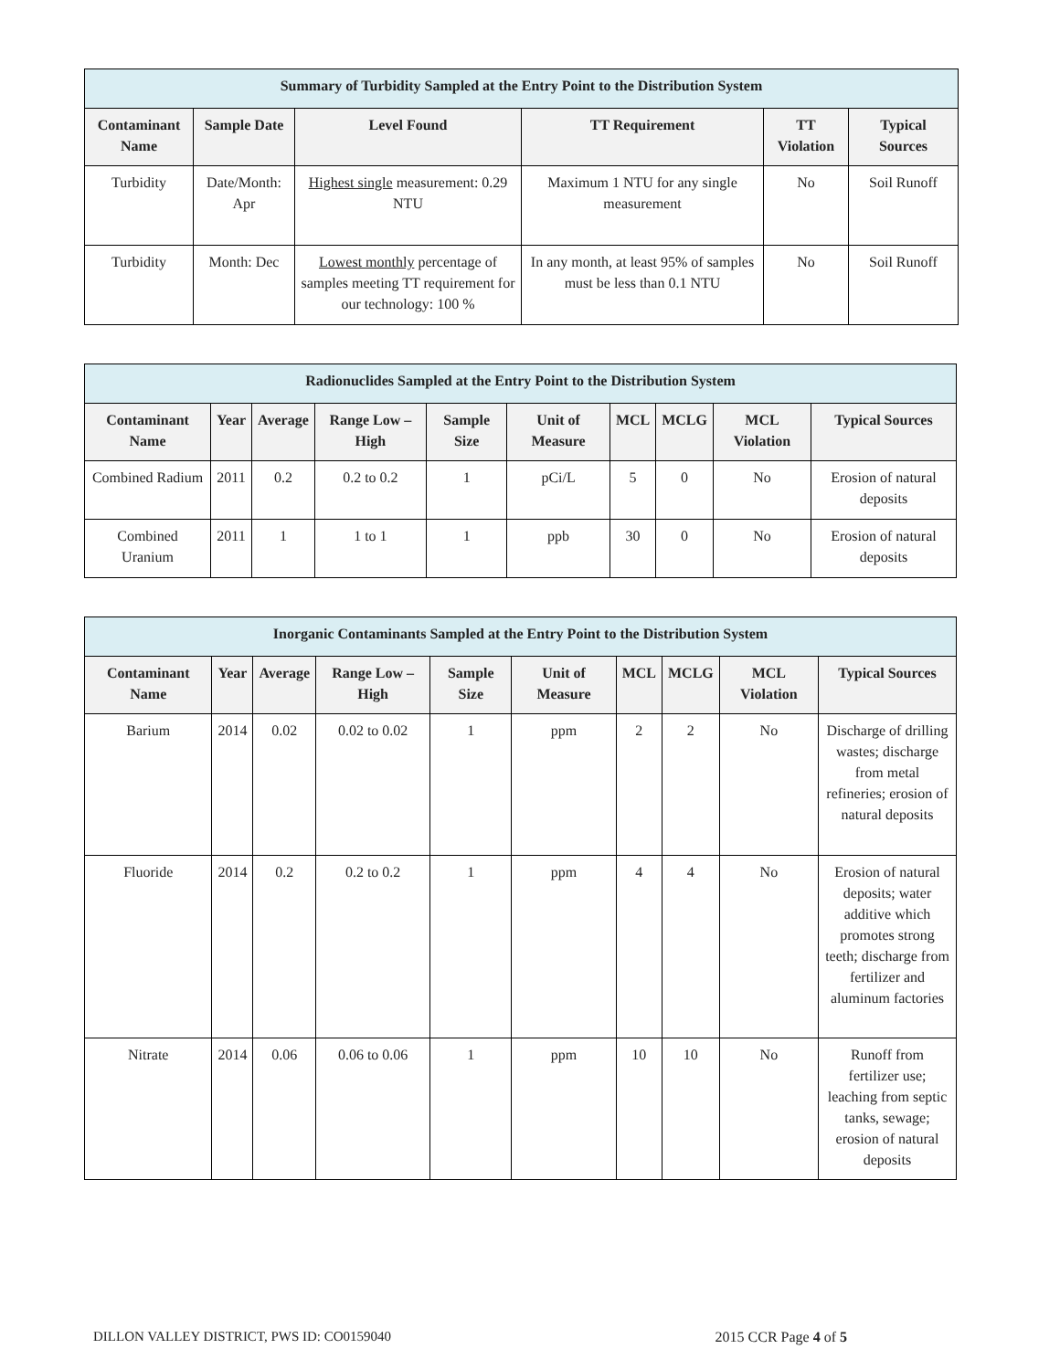| Summary of Turbidity Sampled at the Entry Point to the Distribution System | | | | | |
| --- | --- | --- | --- | --- | --- |
| Contaminant Name | Sample Date | Level Found | TT Requirement | TT Violation | Typical Sources |
| Turbidity | Date/Month: Apr | Highest single measurement: 0.29 NTU | Maximum 1 NTU for any single measurement | No | Soil Runoff |
| Turbidity | Month: Dec | Lowest monthly percentage of samples meeting TT requirement for our technology: 100 % | In any month, at least 95% of samples must be less than 0.1 NTU | No | Soil Runoff |
| Radionuclides Sampled at the Entry Point to the Distribution System | | | | | | | | | |
| --- | --- | --- | --- | --- | --- | --- | --- | --- | --- |
| Contaminant Name | Year | Average | Range Low – High | Sample Size | Unit of Measure | MCL | MCLG | MCL Violation | Typical Sources |
| Combined Radium | 2011 | 0.2 | 0.2 to 0.2 | 1 | pCi/L | 5 | 0 | No | Erosion of natural deposits |
| Combined Uranium | 2011 | 1 | 1 to 1 | 1 | ppb | 30 | 0 | No | Erosion of natural deposits |
| Inorganic Contaminants Sampled at the Entry Point to the Distribution System | | | | | | | | | |
| --- | --- | --- | --- | --- | --- | --- | --- | --- | --- |
| Contaminant Name | Year | Average | Range Low – High | Sample Size | Unit of Measure | MCL | MCLG | MCL Violation | Typical Sources |
| Barium | 2014 | 0.02 | 0.02 to 0.02 | 1 | ppm | 2 | 2 | No | Discharge of drilling wastes; discharge from metal refineries; erosion of natural deposits |
| Fluoride | 2014 | 0.2 | 0.2 to 0.2 | 1 | ppm | 4 | 4 | No | Erosion of natural deposits; water additive which promotes strong teeth; discharge from fertilizer and aluminum factories |
| Nitrate | 2014 | 0.06 | 0.06 to 0.06 | 1 | ppm | 10 | 10 | No | Runoff from fertilizer use; leaching from septic tanks, sewage; erosion of natural deposits |
DILLON VALLEY DISTRICT, PWS ID: CO0159040 2015 CCR Page 4 of 5